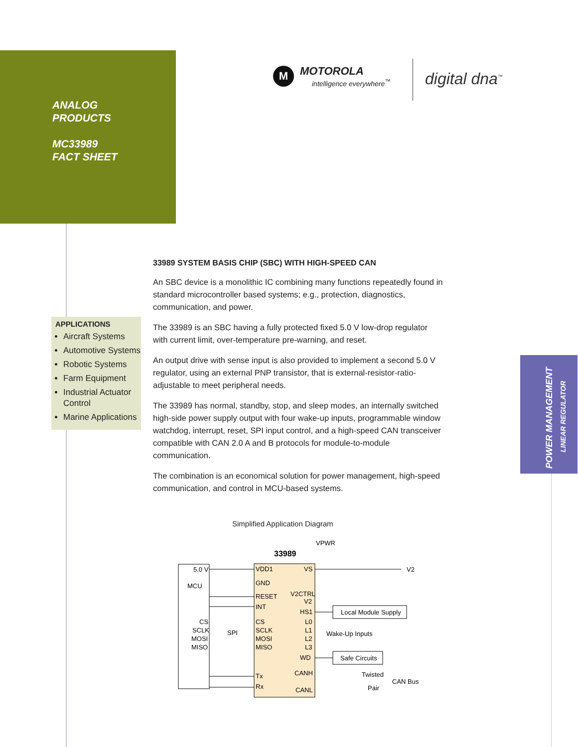ANALOG
PRODUCTS
MC33989
FACT SHEET
M
MOTOROLA
intelligence everywhere<sup>™</sup>
digital dna<sup>™</sup>
33989 SYSTEM BASIS CHIP (SBC) WITH HIGH-SPEED CAN
An SBC device is a monolithic IC combining many functions repeatedly found in standard microcontroller based systems; e.g., protection, diagnostics, communication, and power.
The 33989 is an SBC having a fully protected fixed 5.0 V low-drop regulator with current limit, over-temperature pre-warning, and reset.
An output drive with sense input is also provided to implement a second 5.0 V regulator, using an external PNP transistor, that is external-resistor-ratio-adjustable to meet peripheral needs.
The 33989 has normal, standby, stop, and sleep modes, an internally switched high-side power supply output with four wake-up inputs, programmable window watchdog, interrupt, reset, SPI input control, and a high-speed CAN transceiver compatible with CAN 2.0 A and B protocols for module-to-module communication.
The combination is an economical solution for power management, high-speed communication, and control in MCU-based systems.
APPLICATIONS
Aircraft Systems
Automotive Systems
Robotic Systems
Farm Equipment
Industrial Actuator Control
Marine Applications
POWER MANAGEMENT
LINEAR REGULATOR
Simplified Application Diagram
33989
VPWR
5.0 V
MCU
CS
SCLK
MOSI
MISO
SPI
VDD1
GND
RESET
INT
CS
SCLK
MOSI
MISO
Tx
Rx
VS
V2CTRL
V2
HS1
L0
L1
L2
L3
WD
CANH
CANL
Local Module Supply
Wake-Up Inputs
Safe Circuits
Twisted
Pair
CAN Bus
V2